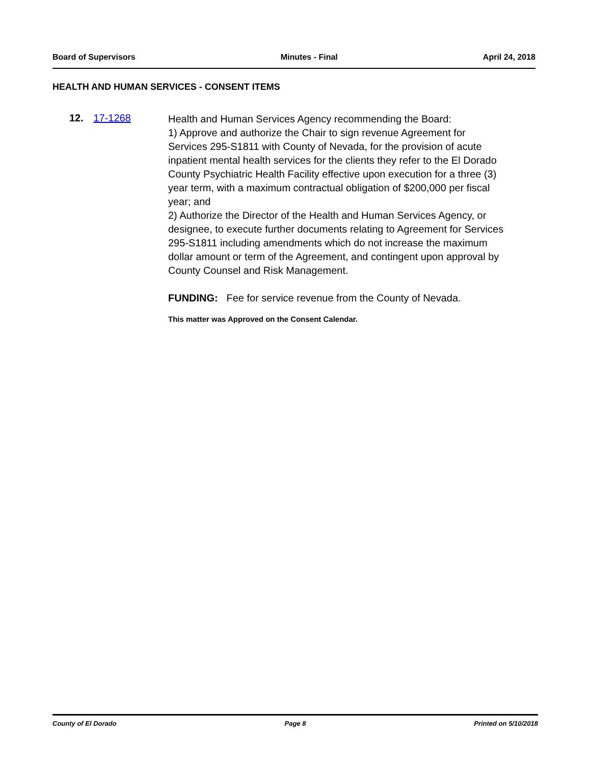Board of Supervisors Minutes - Final April 24, 2018
HEALTH AND HUMAN SERVICES - CONSENT ITEMS
12. 17-1268
Health and Human Services Agency recommending the Board:
1) Approve and authorize the Chair to sign revenue Agreement for Services 295-S1811 with County of Nevada, for the provision of acute inpatient mental health services for the clients they refer to the El Dorado County Psychiatric Health Facility effective upon execution for a three (3) year term, with a maximum contractual obligation of $200,000 per fiscal year; and
2) Authorize the Director of the Health and Human Services Agency, or designee, to execute further documents relating to Agreement for Services 295-S1811 including amendments which do not increase the maximum dollar amount or term of the Agreement, and contingent upon approval by County Counsel and Risk Management.
FUNDING: Fee for service revenue from the County of Nevada.
This matter was Approved on the Consent Calendar.
County of El Dorado Page 8 Printed on 5/10/2018